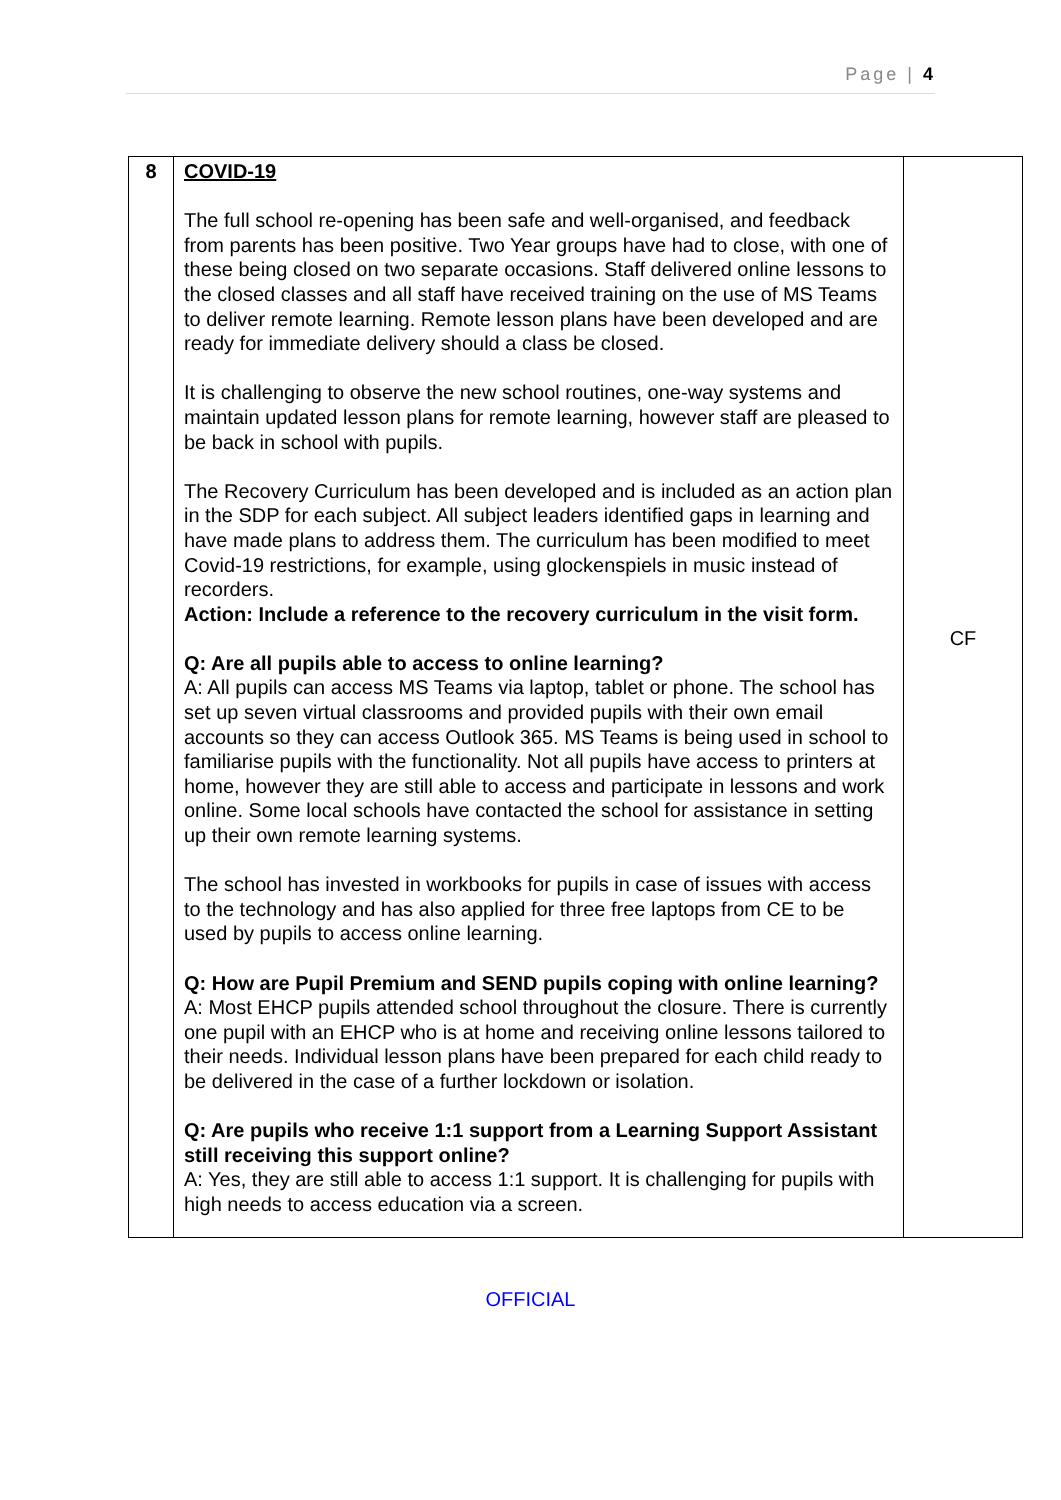Page | 4
| 8 | COVID-19 The full school re-opening has been safe and well-organised, and feedback from parents has been positive. Two Year groups have had to close, with one of these being closed on two separate occasions. Staff delivered online lessons to the closed classes and all staff have received training on the use of MS Teams to deliver remote learning. Remote lesson plans have been developed and are ready for immediate delivery should a class be closed. It is challenging to observe the new school routines, one-way systems and maintain updated lesson plans for remote learning, however staff are pleased to be back in school with pupils. The Recovery Curriculum has been developed and is included as an action plan in the SDP for each subject. All subject leaders identified gaps in learning and have made plans to address them. The curriculum has been modified to meet Covid-19 restrictions, for example, using glockenspiels in music instead of recorders. Action: Include a reference to the recovery curriculum in the visit form. Q: Are all pupils able to access to online learning? A: All pupils can access MS Teams via laptop, tablet or phone. The school has set up seven virtual classrooms and provided pupils with their own email accounts so they can access Outlook 365. MS Teams is being used in school to familiarise pupils with the functionality. Not all pupils have access to printers at home, however they are still able to access and participate in lessons and work online. Some local schools have contacted the school for assistance in setting up their own remote learning systems. The school has invested in workbooks for pupils in case of issues with access to the technology and has also applied for three free laptops from CE to be used by pupils to access online learning. Q: How are Pupil Premium and SEND pupils coping with online learning? A: Most EHCP pupils attended school throughout the closure. There is currently one pupil with an EHCP who is at home and receiving online lessons tailored to their needs. Individual lesson plans have been prepared for each child ready to be delivered in the case of a further lockdown or isolation. Q: Are pupils who receive 1:1 support from a Learning Support Assistant still receiving this support online? A: Yes, they are still able to access 1:1 support. It is challenging for pupils with high needs to access education via a screen. | CF |
OFFICIAL